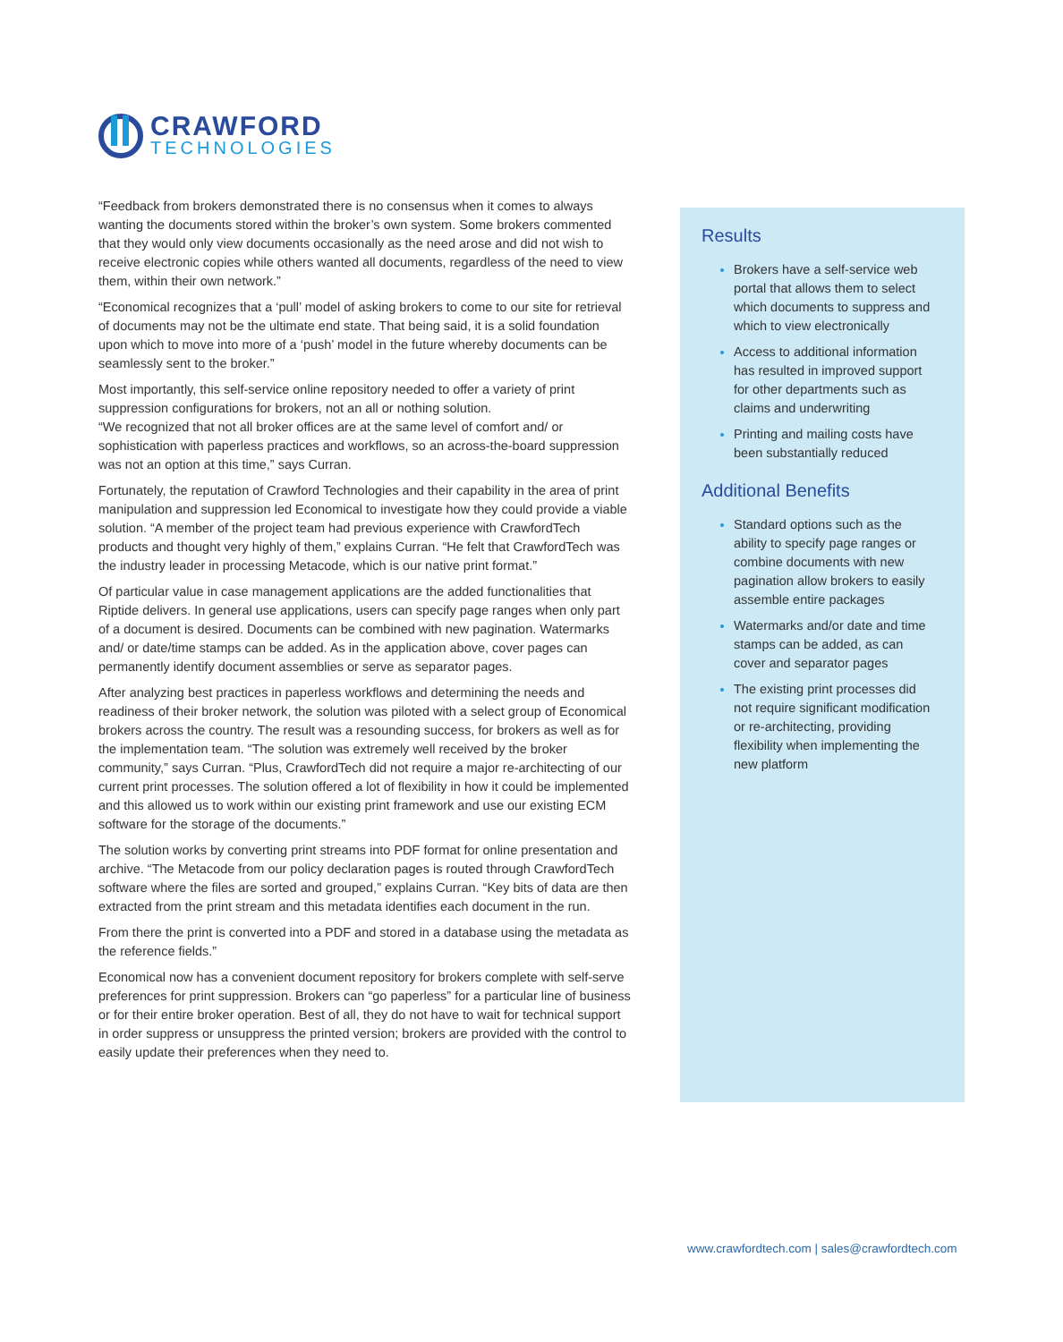CRAWFORD
TECHNOLOGIES
“Feedback from brokers demonstrated there is no consensus when it comes to always wanting the documents stored within the broker’s own system. Some brokers commented that they would only view documents occasionally as the need arose and did not wish to receive electronic copies while others wanted all documents, regardless of the need to view them, within their own network.”
“Economical recognizes that a ‘pull’ model of asking brokers to come to our site for retrieval of documents may not be the ultimate end state. That being said, it is a solid foundation upon which to move into more of a ‘push’ model in the future whereby documents can be seamlessly sent to the broker.”
Most importantly, this self-service online repository needed to offer a variety of print suppression configurations for brokers, not an all or nothing solution.
“We recognized that not all broker offices are at the same level of comfort and/ or sophistication with paperless practices and workflows, so an across-the-board suppression was not an option at this time,” says Curran.
Fortunately, the reputation of Crawford Technologies and their capability in the area of print manipulation and suppression led Economical to investigate how they could provide a viable solution. “A member of the project team had previous experience with CrawfordTech products and thought very highly of them,” explains Curran. “He felt that CrawfordTech was the industry leader in processing Metacode, which is our native print format.”
Of particular value in case management applications are the added functionalities that Riptide delivers. In general use applications, users can specify page ranges when only part of a document is desired. Documents can be combined with new pagination. Watermarks and/ or date/time stamps can be added. As in the application above, cover pages can permanently identify document assemblies or serve as separator pages.
After analyzing best practices in paperless workflows and determining the needs and readiness of their broker network, the solution was piloted with a select group of Economical brokers across the country. The result was a resounding success, for brokers as well as for the implementation team. “The solution was extremely well received by the broker community,” says Curran. “Plus, CrawfordTech did not require a major re-architecting of our current print processes. The solution offered a lot of flexibility in how it could be implemented and this allowed us to work within our existing print framework and use our existing ECM software for the storage of the documents.”
The solution works by converting print streams into PDF format for online presentation and archive. “The Metacode from our policy declaration pages is routed through CrawfordTech software where the files are sorted and grouped,” explains Curran. “Key bits of data are then extracted from the print stream and this metadata identifies each document in the run.
From there the print is converted into a PDF and stored in a database using the metadata as the reference fields.”
Economical now has a convenient document repository for brokers complete with self-serve preferences for print suppression. Brokers can “go paperless” for a particular line of business or for their entire broker operation. Best of all, they do not have to wait for technical support in order suppress or unsuppress the printed version; brokers are provided with the control to easily update their preferences when they need to.
Results
Brokers have a self-service web portal that allows them to select which documents to suppress and which to view electronically
Access to additional information has resulted in improved support for other departments such as claims and underwriting
Printing and mailing costs have been substantially reduced
Additional Benefits
Standard options such as the ability to specify page ranges or combine documents with new pagination allow brokers to easily assemble entire packages
Watermarks and/or date and time stamps can be added, as can cover and separator pages
The existing print processes did not require significant modification or re-architecting, providing flexibility when implementing the new platform
www.crawfordtech.com | sales@crawfordtech.com